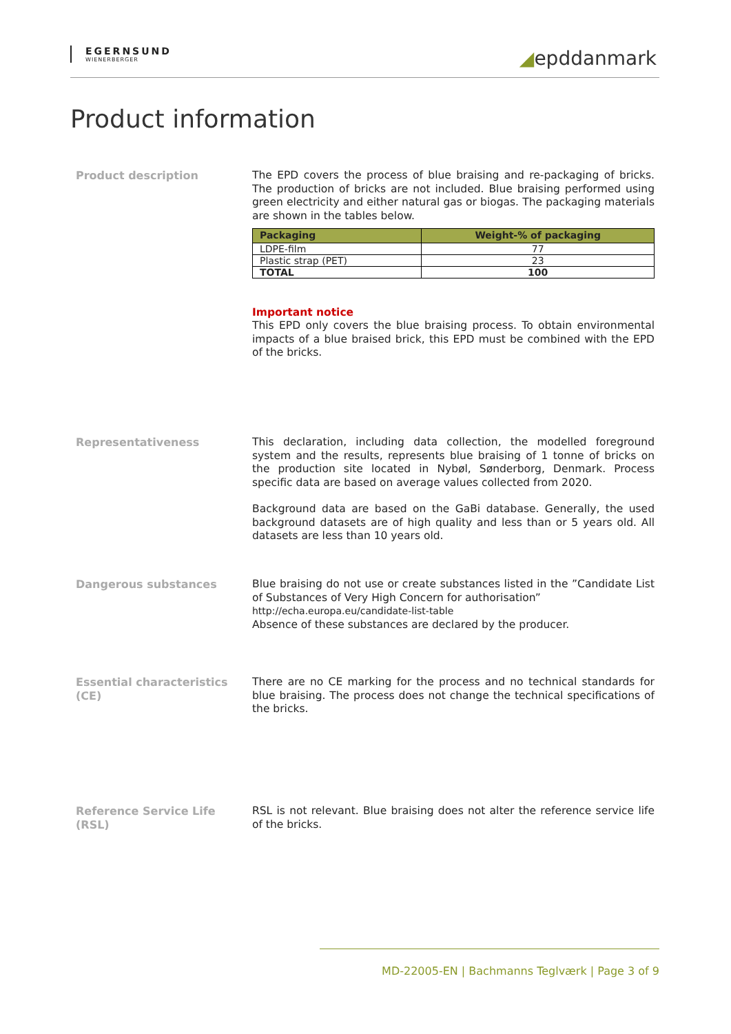EGERNSUND
WIENERBERGER
◢epddanmark
Product information
Product description
The EPD covers the process of blue braising and re-packaging of bricks. The production of bricks are not included. Blue braising performed using green electricity and either natural gas or biogas. The packaging materials are shown in the tables below.
| Packaging | Weight-% of packaging |
| --- | --- |
| LDPE-film | 77 |
| Plastic strap (PET) | 23 |
| TOTAL | 100 |
Important notice
This EPD only covers the blue braising process. To obtain environmental impacts of a blue braised brick, this EPD must be combined with the EPD of the bricks.
Representativeness
This declaration, including data collection, the modelled foreground system and the results, represents blue braising of 1 tonne of bricks on the production site located in Nybøl, Sønderborg, Denmark. Process specific data are based on average values collected from 2020.
Background data are based on the GaBi database. Generally, the used background datasets are of high quality and less than or 5 years old. All datasets are less than 10 years old.
Dangerous substances
Blue braising do not use or create substances listed in the ”Candidate List of Substances of Very High Concern for authorisation”
http://echa.europa.eu/candidate-list-table
Absence of these substances are declared by the producer.
Essential characteristics (CE)
There are no CE marking for the process and no technical standards for blue braising. The process does not change the technical specifications of the bricks.
Reference Service Life (RSL)
RSL is not relevant. Blue braising does not alter the reference service life of the bricks.
MD-22005-EN | Bachmanns Teglværk | Page 3 of 9